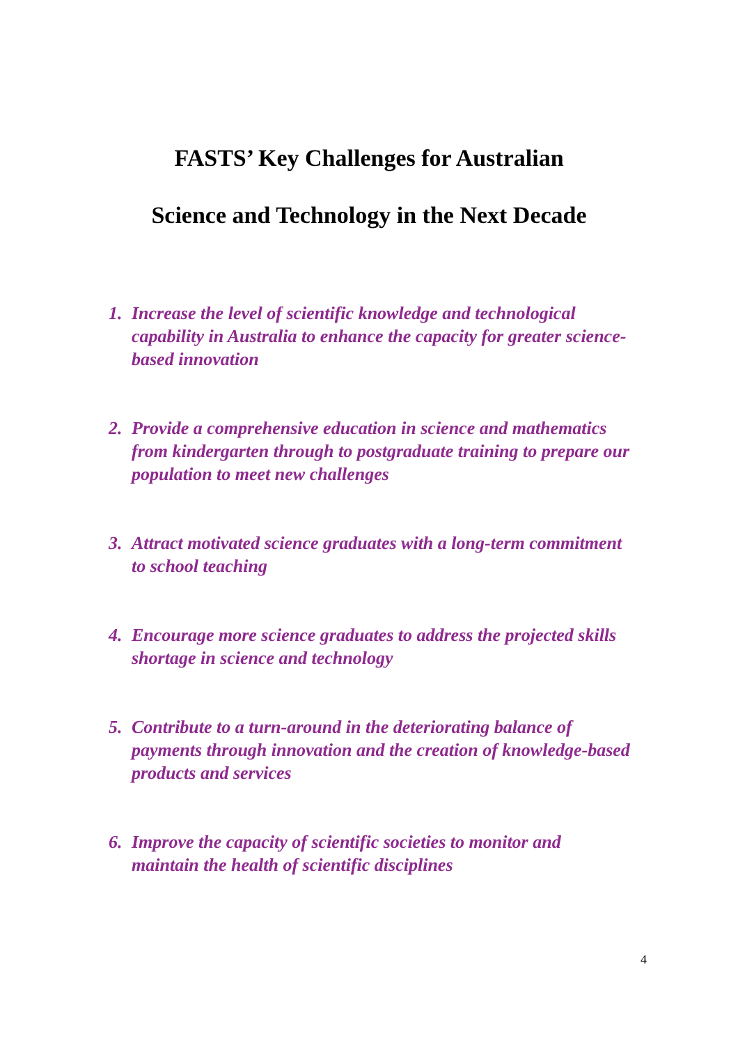FASTS’ Key Challenges for Australian
Science and Technology in the Next Decade
1. Increase the level of scientific knowledge and technological capability in Australia to enhance the capacity for greater science-based innovation
2. Provide a comprehensive education in science and mathematics from kindergarten through to postgraduate training to prepare our population to meet new challenges
3. Attract motivated science graduates with a long-term commitment to school teaching
4. Encourage more science graduates to address the projected skills shortage in science and technology
5. Contribute to a turn-around in the deteriorating balance of payments through innovation and the creation of knowledge-based products and services
6. Improve the capacity of scientific societies to monitor and maintain the health of scientific disciplines
4